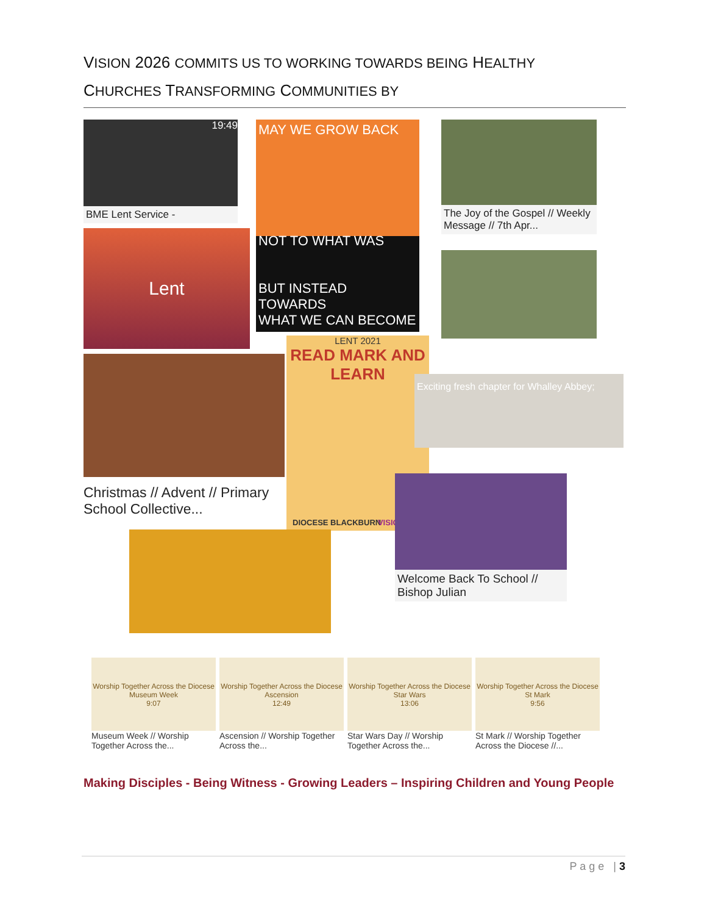VISION 2026 COMMITS US TO WORKING TOWARDS BEING HEALTHY
CHURCHES TRANSFORMING COMMUNITIES BY
19:49
BME Lent Service -
Lent
MAY WE GROW BACK
NOT TO WHAT WAS
BUT INSTEAD TOWARDS
WHAT WE CAN BECOME
The Joy of the Gospel // Weekly Message // 7th Apr...
Christmas // Advent // Primary School Collective...
LENT 2021
READ MARK AND LEARN
DIOCESE BLACKBURN VISION
Exciting fresh chapter for Whalley Abbey;
Welcome Back To School // Bishop Julian
Worship Together Across the Diocese
Museum Week
9:07
Museum Week // Worship Together Across the...
Worship Together Across the Diocese
Ascension
12:49
Ascension // Worship Together Across the...
Worship Together Across the Diocese
Star Wars
13:06
Star Wars Day // Worship Together Across the...
Worship Together Across the Diocese
St Mark
9:56
St Mark // Worship Together Across the Diocese //...
Making Disciples - Being Witness - Growing Leaders – Inspiring Children and Young People
P a g e | 3